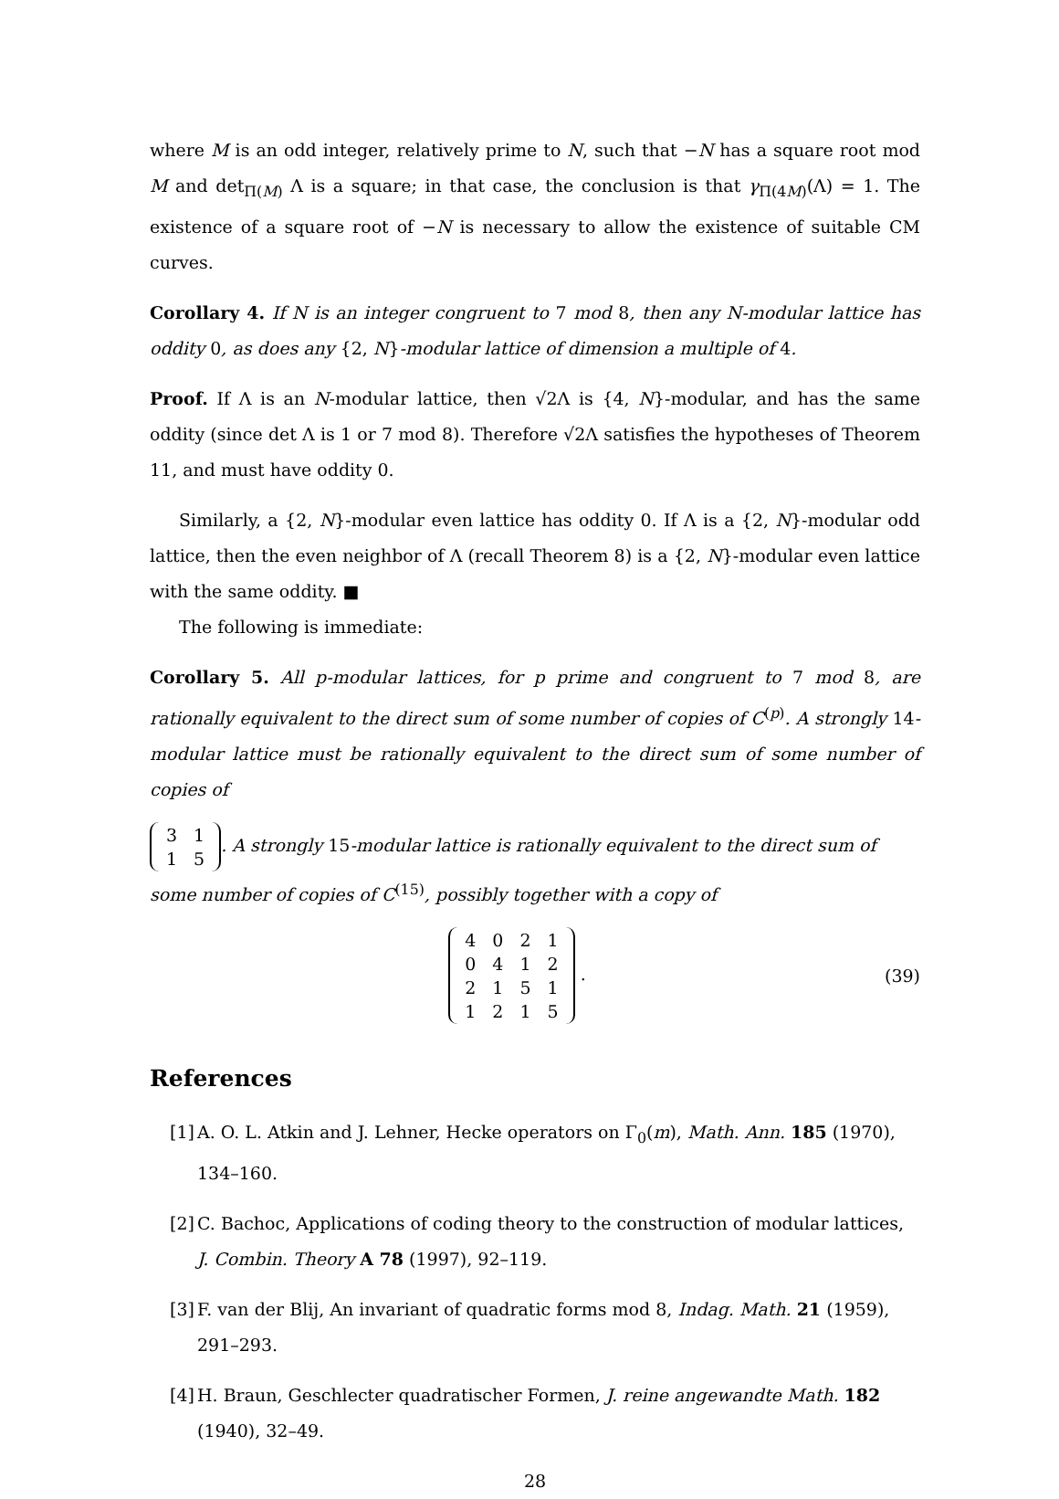where M is an odd integer, relatively prime to N, such that −N has a square root mod M and det<sub>Π(M)</sub> Λ is a square; in that case, the conclusion is that γ<sub>Π(4M)</sub>(Λ) = 1. The existence of a square root of −N is necessary to allow the existence of suitable CM curves.
Corollary 4. If N is an integer congruent to 7 mod 8, then any N-modular lattice has oddity 0, as does any {2, N}-modular lattice of dimension a multiple of 4.
Proof. If Λ is an N-modular lattice, then √2Λ is {4, N}-modular, and has the same oddity (since det Λ is 1 or 7 mod 8). Therefore √2Λ satisfies the hypotheses of Theorem 11, and must have oddity 0.
Similarly, a {2, N}-modular even lattice has oddity 0. If Λ is a {2, N}-modular odd lattice, then the even neighbor of Λ (recall Theorem 8) is a {2, N}-modular even lattice with the same oddity. ■
The following is immediate:
Corollary 5. All p-modular lattices, for p prime and congruent to 7 mod 8, are rationally equivalent to the direct sum of some number of copies of C<sup>(p)</sup>. A strongly 14-modular lattice must be rationally equivalent to the direct sum of some number of copies of
| 3 | 1 |
| 1 | 5 |
. A strongly 15-modular lattice is rationally equivalent to the direct sum of some number of copies of C<sup>(15)</sup>, possibly together with a copy of
| 4 | 0 | 2 | 1 |
| 0 | 4 | 1 | 2 |
| 2 | 1 | 5 | 1 |
| 1 | 2 | 1 | 5 |
. (39)
References
[1]
A. O. L. Atkin and J. Lehner, Hecke operators on Γ<sub>0</sub>(m), Math. Ann. 185 (1970), 134–160.
[2]
C. Bachoc, Applications of coding theory to the construction of modular lattices, J. Combin. Theory A 78 (1997), 92–119.
[3]
F. van der Blij, An invariant of quadratic forms mod 8, Indag. Math. 21 (1959), 291–293.
[4]
H. Braun, Geschlecter quadratischer Formen, J. reine angewandte Math. 182 (1940), 32–49.
28